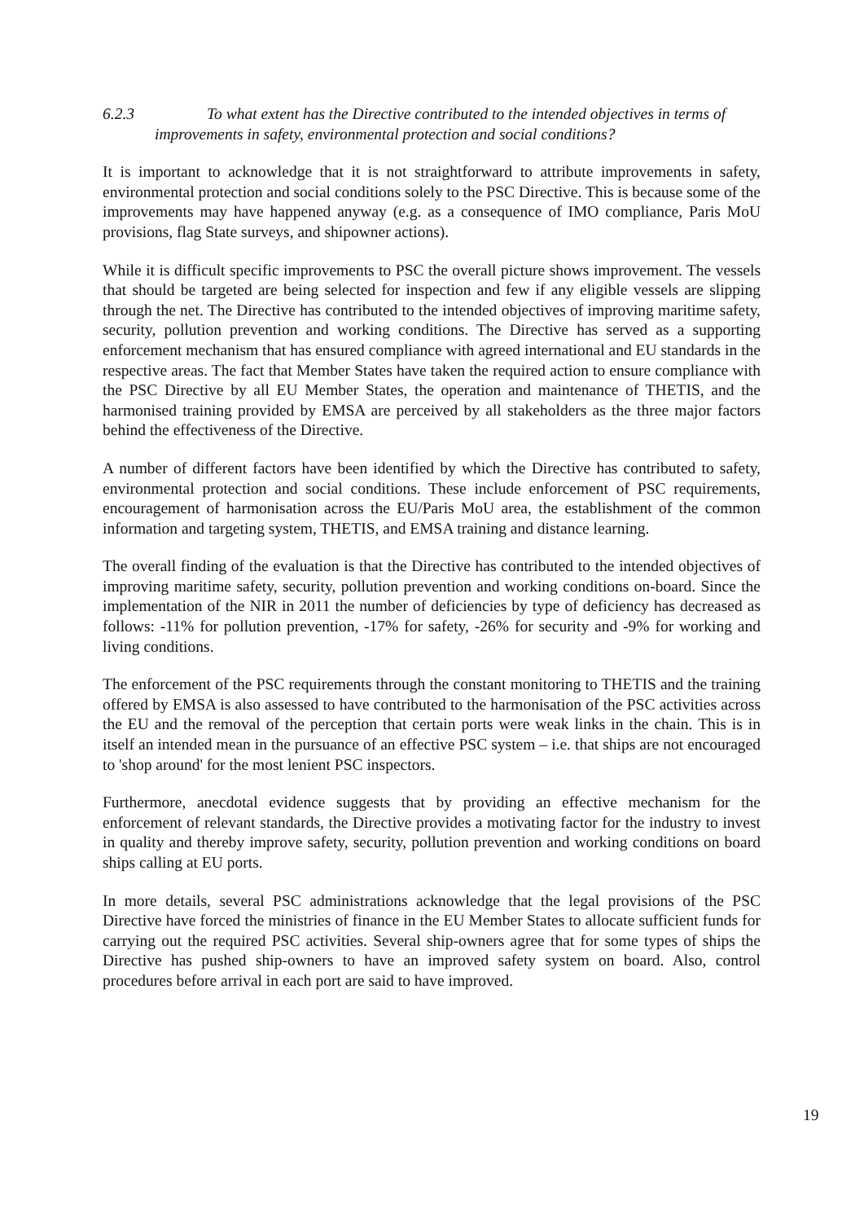6.2.3 To what extent has the Directive contributed to the intended objectives in terms of improvements in safety, environmental protection and social conditions?
It is important to acknowledge that it is not straightforward to attribute improvements in safety, environmental protection and social conditions solely to the PSC Directive. This is because some of the improvements may have happened anyway (e.g. as a consequence of IMO compliance, Paris MoU provisions, flag State surveys, and shipowner actions).
While it is difficult specific improvements to PSC the overall picture shows improvement. The vessels that should be targeted are being selected for inspection and few if any eligible vessels are slipping through the net. The Directive has contributed to the intended objectives of improving maritime safety, security, pollution prevention and working conditions. The Directive has served as a supporting enforcement mechanism that has ensured compliance with agreed international and EU standards in the respective areas. The fact that Member States have taken the required action to ensure compliance with the PSC Directive by all EU Member States, the operation and maintenance of THETIS, and the harmonised training provided by EMSA are perceived by all stakeholders as the three major factors behind the effectiveness of the Directive.
A number of different factors have been identified by which the Directive has contributed to safety, environmental protection and social conditions. These include enforcement of PSC requirements, encouragement of harmonisation across the EU/Paris MoU area, the establishment of the common information and targeting system, THETIS, and EMSA training and distance learning.
The overall finding of the evaluation is that the Directive has contributed to the intended objectives of improving maritime safety, security, pollution prevention and working conditions on-board. Since the implementation of the NIR in 2011 the number of deficiencies by type of deficiency has decreased as follows: -11% for pollution prevention, -17% for safety, -26% for security and -9% for working and living conditions.
The enforcement of the PSC requirements through the constant monitoring to THETIS and the training offered by EMSA is also assessed to have contributed to the harmonisation of the PSC activities across the EU and the removal of the perception that certain ports were weak links in the chain. This is in itself an intended mean in the pursuance of an effective PSC system – i.e. that ships are not encouraged to 'shop around' for the most lenient PSC inspectors.
Furthermore, anecdotal evidence suggests that by providing an effective mechanism for the enforcement of relevant standards, the Directive provides a motivating factor for the industry to invest in quality and thereby improve safety, security, pollution prevention and working conditions on board ships calling at EU ports.
In more details, several PSC administrations acknowledge that the legal provisions of the PSC Directive have forced the ministries of finance in the EU Member States to allocate sufficient funds for carrying out the required PSC activities. Several ship-owners agree that for some types of ships the Directive has pushed ship-owners to have an improved safety system on board. Also, control procedures before arrival in each port are said to have improved.
19